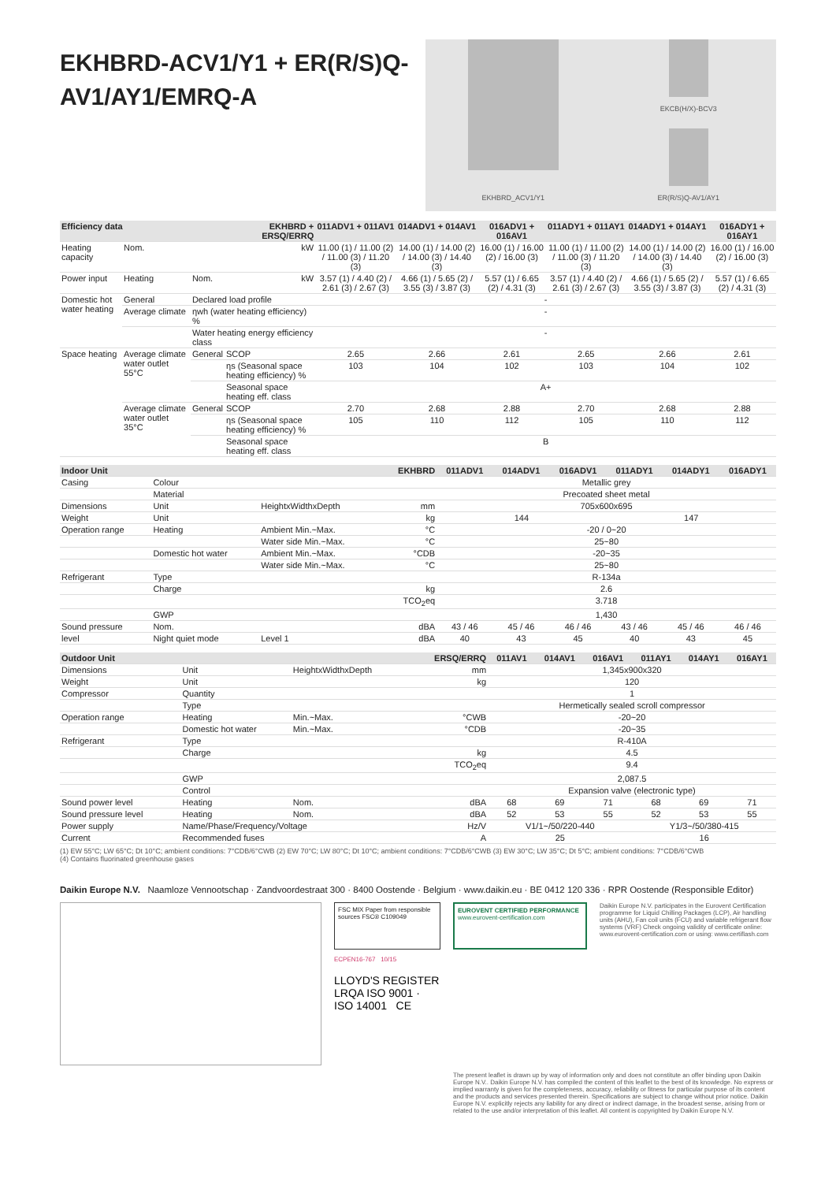EKHBRD-ACV1/Y1 + ER(R/S)Q-AV1/AY1/EMRQ-A
EKHBRD_ACV1/Y1 EKCB(H/X)-BCV3
ER(R/S)Q-AV1/AY1
| Efficiency data | | | EKHBRD + ERSQ/ERRQ | 011ADV1 + 011AV1 | 014ADV1 + 014AV1 | 016ADV1 + 016AV1 | 011ADY1 + 011AY1 | 014ADY1 + 014AY1 | 016ADY1 + 016AY1 |
| --- | --- | --- | --- | --- | --- | --- | --- | --- | --- |
| Heating capacity | Nom. | | kW | 11.00 (1) / 11.00 (2) / 11.00 (3) / 11.20 (3) | 14.00 (1) / 14.00 (2) / 14.00 (3) / 14.40 (3) | 16.00 (1) / 16.00 (2) / 16.00 (3) | 11.00 (1) / 11.00 (2) / 11.00 (3) / 11.20 (3) | 14.00 (1) / 14.00 (2) / 14.00 (3) / 14.40 (3) | 16.00 (1) / 16.00 (2) / 16.00 (3) |
| Power input | Heating | Nom. | kW | 3.57 (1) / 4.40 (2) / 2.61 (3) / 2.67 (3) | 4.66 (1) / 5.65 (2) / 3.55 (3) / 3.87 (3) | 5.57 (1) / 6.65 (2) / 4.31 (3) | 3.57 (1) / 4.40 (2) / 2.61 (3) / 2.67 (3) | 4.66 (1) / 5.65 (2) / 3.55 (3) / 3.87 (3) | 5.57 (1) / 6.65 (2) / 4.31 (3) |
| Domestic hot water heating | General | Declared load profile | | - | | | | | |
| | Average climate | ηwh (water heating efficiency) % | | - | | | | | |
| | | Water heating energy efficiency class | | - | | | | | |
| Space heating | Average climate water outlet 55°C | General | SCOP | 2.65 | 2.66 | 2.61 | 2.65 | 2.66 | 2.61 |
| | | | ηs (Seasonal space heating efficiency) % | 103 | 104 | 102 | 103 | 104 | 102 |
| | | | Seasonal space heating eff. class | A+ | | | | | |
| | Average climate water outlet 35°C | General | SCOP | 2.70 | 2.68 | 2.88 | 2.70 | 2.68 | 2.88 |
| | | | ηs (Seasonal space heating efficiency) % | 105 | 110 | 112 | 105 | 110 | 112 |
| | | | Seasonal space heating eff. class | B | | | | | |
| Indoor Unit | | | EKHBRD | 011ADV1 | 014ADV1 | 016ADV1 | 011ADY1 | 014ADY1 | 016ADY1 |
| --- | --- | --- | --- | --- | --- | --- | --- | --- | --- |
| Casing | Colour | | | Metallic grey | | | | | |
| | Material | | | Precoated sheet metal | | | | | |
| Dimensions | Unit | HeightxWidthxDepth | mm | 705x600x695 | | | | | |
| Weight | Unit | | kg | 144 | | | 147 | | |
| Operation range | Heating | Ambient Min.~Max. | °C | -20 / 0~20 | | | | | |
| | | Water side Min.~Max. | °C | 25~80 | | | | | |
| | Domestic hot water | Ambient Min.~Max. | °CDB | -20~35 | | | | | |
| | | Water side Min.~Max. | °C | 25~80 | | | | | |
| Refrigerant | Type | | | R-134a | | | | | |
| | Charge | | kg | 2.6 | | | | | |
| | | | TCO<sub>2</sub>eq | 3.718 | | | | | |
| | GWP | | | 1,430 | | | | | |
| Sound pressure | Nom. | | dBA | 43 / 46 | 45 / 46 | 46 / 46 | 43 / 46 | 45 / 46 | 46 / 46 |
| level | Night quiet mode | Level 1 | dBA | 40 | 43 | 45 | 40 | 43 | 45 |
| Outdoor Unit | | | ERSQ/ERRQ | 011AV1 | 014AV1 | 016AV1 | 011AY1 | 014AY1 | 016AY1 |
| --- | --- | --- | --- | --- | --- | --- | --- | --- | --- |
| Dimensions | Unit | HeightxWidthxDepth | mm | 1,345x900x320 | | | | | |
| Weight | Unit | | kg | 120 | | | | | |
| Compressor | Quantity | | | 1 | | | | | |
| | Type | | | Hermetically sealed scroll compressor | | | | | |
| Operation range | Heating | Min.~Max. | °CWB | -20~20 | | | | | |
| | Domestic hot water | Min.~Max. | °CDB | -20~35 | | | | | |
| Refrigerant | Type | | | R-410A | | | | | |
| | Charge | | kg | 4.5 | | | | | |
| | | | TCO<sub>2</sub>eq | 9.4 | | | | | |
| | GWP | | | 2,087.5 | | | | | |
| | Control | | | Expansion valve (electronic type) | | | | | |
| Sound power level | Heating | Nom. | dBA | 68 | 69 | 71 | 68 | 69 | 71 |
| Sound pressure level | Heating | Nom. | dBA | 52 | 53 | 55 | 52 | 53 | 55 |
| Power supply | Name/Phase/Frequency/Voltage | | Hz/V | V1/1~/50/220-440 | | | Y1/3~/50/380-415 | | |
| Current | Recommended fuses | | A | 25 | | | 16 | | |
(1) EW 55°C; LW 65°C; Dt 10°C; ambient conditions: 7°CDB/6°CWB (2) EW 70°C; LW 80°C; Dt 10°C; ambient conditions: 7°CDB/6°CWB (3) EW 30°C; LW 35°C; Dt 5°C; ambient conditions: 7°CDB/6°CWB
(4) Contains fluorinated greenhouse gases
Daikin Europe N.V. Naamloze Vennootschap · Zandvoordestraat 300 · 8400 Oostende · Belgium · www.daikin.eu · BE 0412 120 336 · RPR Oostende (Responsible Editor)
FSC MIX Paper from responsible sources FSC® C109049
ECPEN16-767 10/15
LLOYD'S REGISTER LRQA ISO 9001 · ISO 14001 CE
EUROVENT CERTIFIED PERFORMANCE
www.eurovent-certification.com
Daikin Europe N.V. participates in the Eurovent Certification programme for Liquid Chilling Packages (LCP), Air handling units (AHU), Fan coil units (FCU) and variable refrigerant flow systems (VRF) Check ongoing validity of certificate online: www.eurovent-certification.com or using: www.certiflash.com
The present leaflet is drawn up by way of information only and does not constitute an offer binding upon Daikin Europe N.V.. Daikin Europe N.V. has compiled the content of this leaflet to the best of its knowledge. No express or implied warranty is given for the completeness, accuracy, reliability or fitness for particular purpose of its content and the products and services presented therein. Specifications are subject to change without prior notice. Daikin Europe N.V. explicitly rejects any liability for any direct or indirect damage, in the broadest sense, arising from or related to the use and/or interpretation of this leaflet. All content is copyrighted by Daikin Europe N.V.